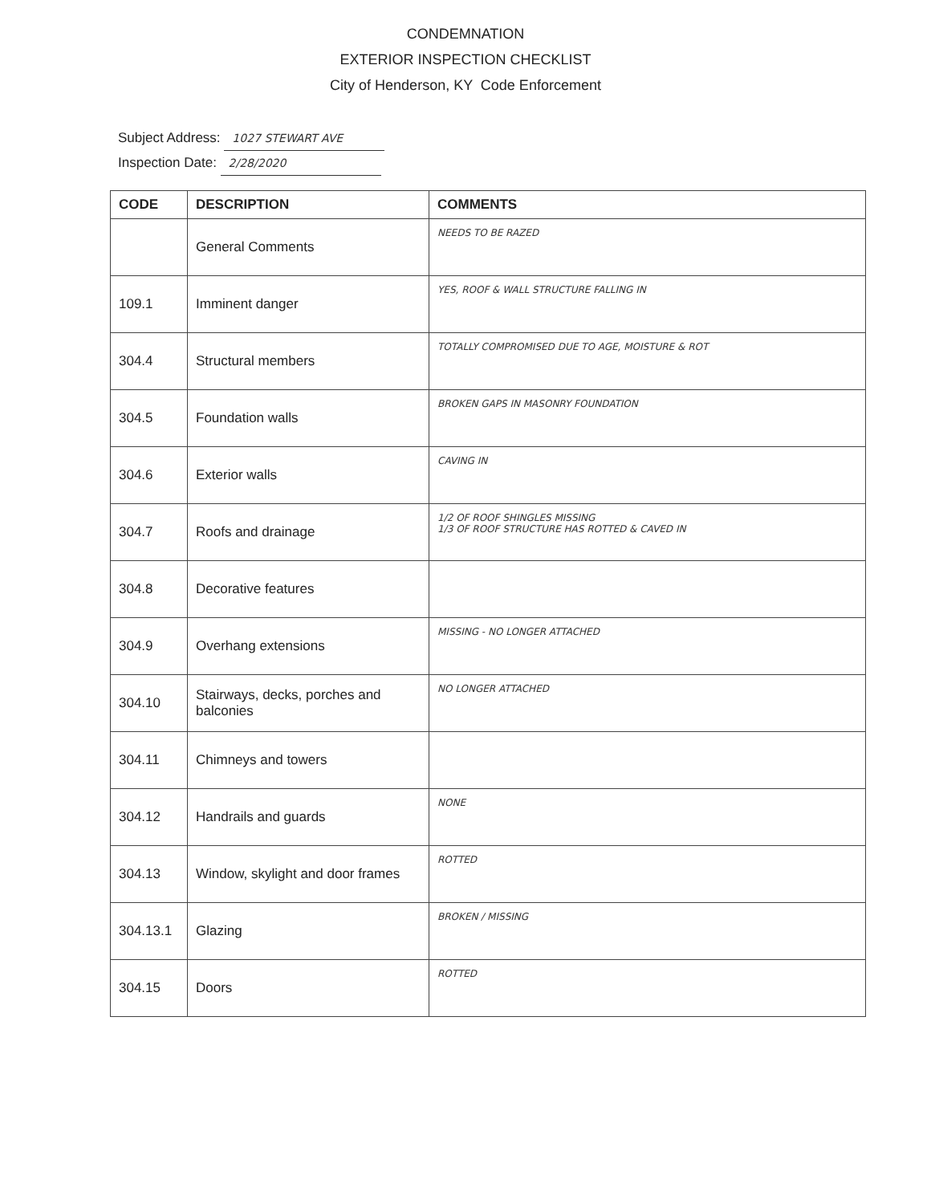CONDEMNATION
EXTERIOR INSPECTION CHECKLIST
City of Henderson, KY Code Enforcement
Subject Address: 1027 STEWART AVE
Inspection Date: 2/28/2020
| CODE | DESCRIPTION | COMMENTS |
| --- | --- | --- |
| | General Comments | NEEDS TO BE RAZED |
| 109.1 | Imminent danger | YES, ROOF & WALL STRUCTURE FALLING IN |
| 304.4 | Structural members | TOTALLY COMPROMISED DUE TO AGE, MOISTURE & ROT |
| 304.5 | Foundation walls | BROKEN GAPS IN MASONRY FOUNDATION |
| 304.6 | Exterior walls | CAVING IN |
| 304.7 | Roofs and drainage | 1/2 OF ROOF SHINGLES MISSING 1/3 OF ROOF STRUCTURE HAS ROTTED & CAVED IN |
| 304.8 | Decorative features | |
| 304.9 | Overhang extensions | MISSING - NO LONGER ATTACHED |
| 304.10 | Stairways, decks, porches and balconies | NO LONGER ATTACHED |
| 304.11 | Chimneys and towers | |
| 304.12 | Handrails and guards | NONE |
| 304.13 | Window, skylight and door frames | ROTTED |
| 304.13.1 | Glazing | BROKEN / MISSING |
| 304.15 | Doors | ROTTED |